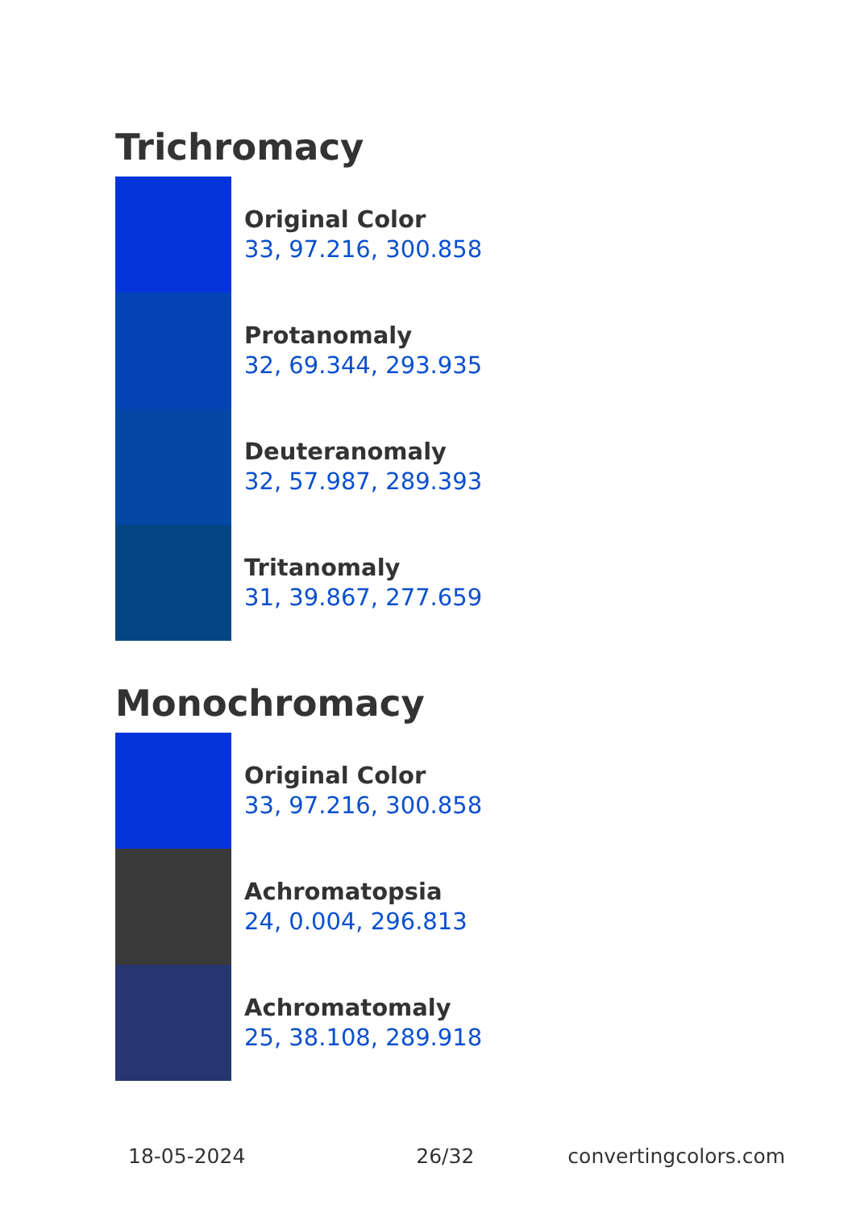Trichromacy
Original Color
33, 97.216, 300.858
Protanomaly
32, 69.344, 293.935
Deuteranomaly
32, 57.987, 289.393
Tritanomaly
31, 39.867, 277.659
Monochromacy
Original Color
33, 97.216, 300.858
Achromatopsia
24, 0.004, 296.813
Achromatomaly
25, 38.108, 289.918
18-05-2024 26/32 convertingcolors.com